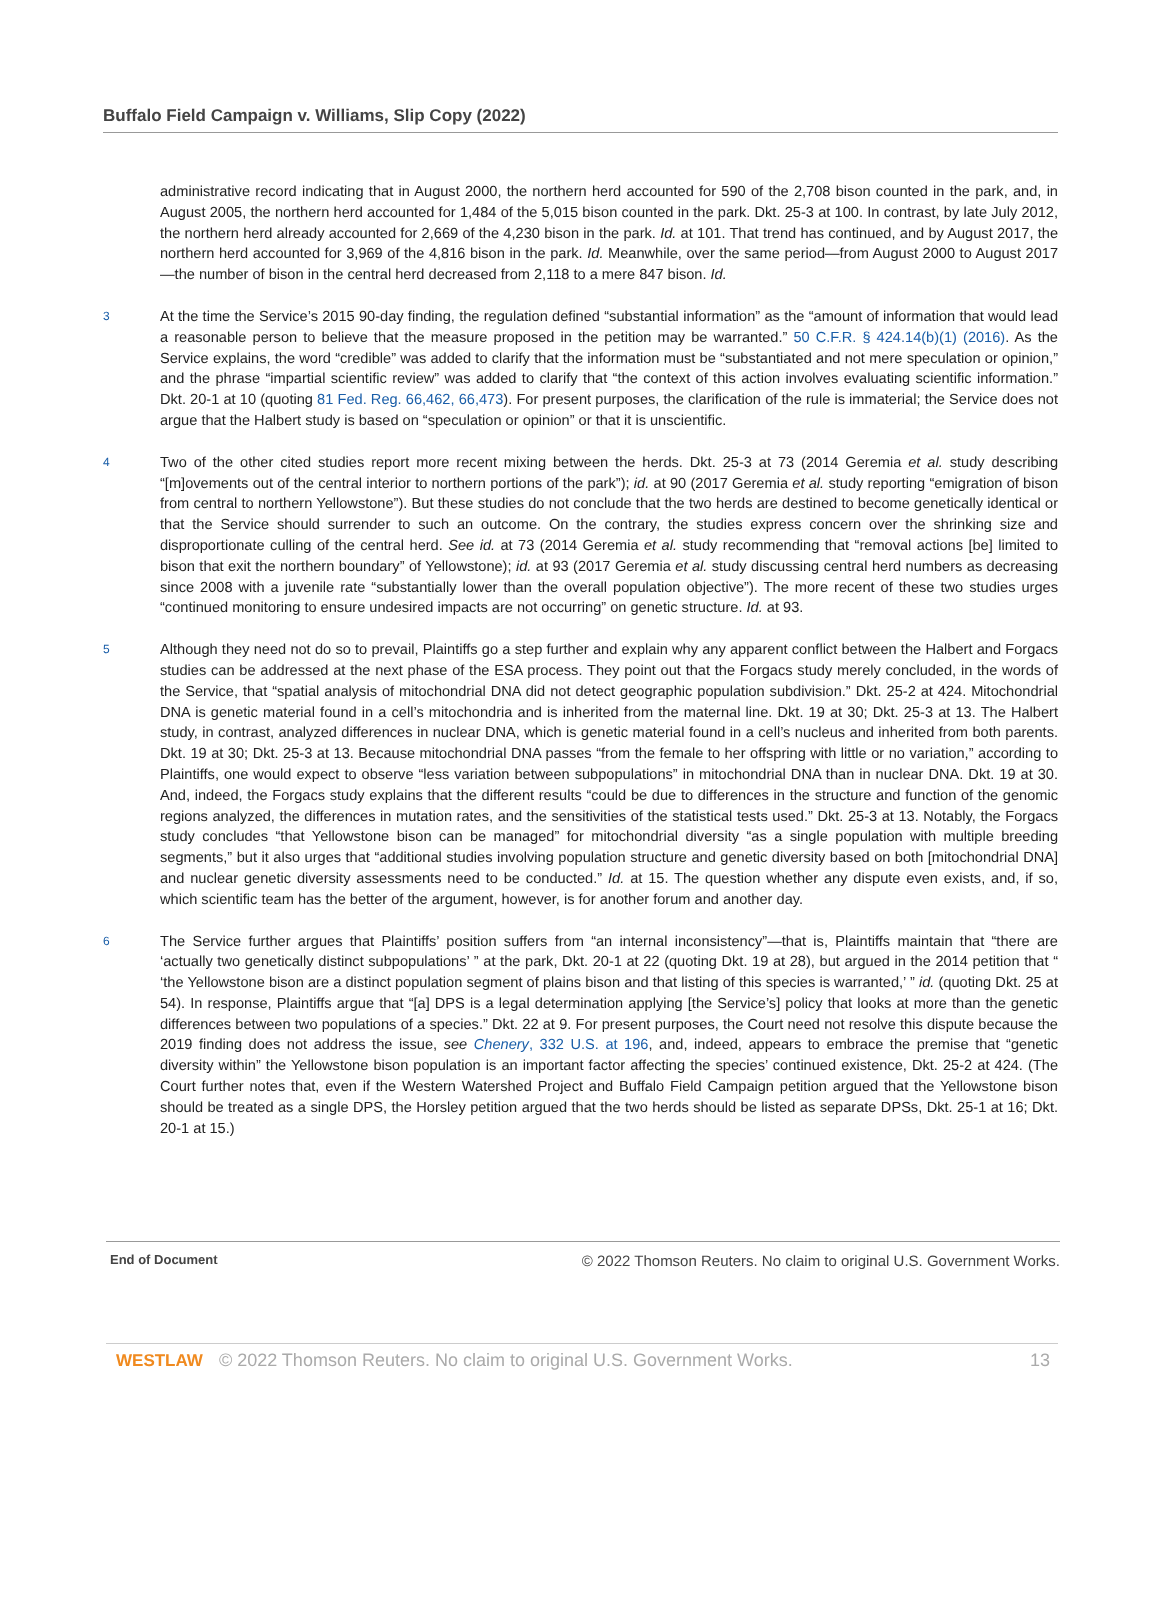Buffalo Field Campaign v. Williams, Slip Copy (2022)
administrative record indicating that in August 2000, the northern herd accounted for 590 of the 2,708 bison counted in the park, and, in August 2005, the northern herd accounted for 1,484 of the 5,015 bison counted in the park. Dkt. 25-3 at 100. In contrast, by late July 2012, the northern herd already accounted for 2,669 of the 4,230 bison in the park. Id. at 101. That trend has continued, and by August 2017, the northern herd accounted for 3,969 of the 4,816 bison in the park. Id. Meanwhile, over the same period—from August 2000 to August 2017—the number of bison in the central herd decreased from 2,118 to a mere 847 bison. Id.
3
At the time the Service’s 2015 90-day finding, the regulation defined “substantial information” as the “amount of information that would lead a reasonable person to believe that the measure proposed in the petition may be warranted.” 50 C.F.R. § 424.14(b)(1) (2016). As the Service explains, the word “credible” was added to clarify that the information must be “substantiated and not mere speculation or opinion,” and the phrase “impartial scientific review” was added to clarify that “the context of this action involves evaluating scientific information.” Dkt. 20-1 at 10 (quoting 81 Fed. Reg. 66,462, 66,473). For present purposes, the clarification of the rule is immaterial; the Service does not argue that the Halbert study is based on “speculation or opinion” or that it is unscientific.
4
Two of the other cited studies report more recent mixing between the herds. Dkt. 25-3 at 73 (2014 Geremia et al. study describing “[m]ovements out of the central interior to northern portions of the park”); id. at 90 (2017 Geremia et al. study reporting “emigration of bison from central to northern Yellowstone”). But these studies do not conclude that the two herds are destined to become genetically identical or that the Service should surrender to such an outcome. On the contrary, the studies express concern over the shrinking size and disproportionate culling of the central herd. See id. at 73 (2014 Geremia et al. study recommending that “removal actions [be] limited to bison that exit the northern boundary” of Yellowstone); id. at 93 (2017 Geremia et al. study discussing central herd numbers as decreasing since 2008 with a juvenile rate “substantially lower than the overall population objective”). The more recent of these two studies urges “continued monitoring to ensure undesired impacts are not occurring” on genetic structure. Id. at 93.
5
Although they need not do so to prevail, Plaintiffs go a step further and explain why any apparent conflict between the Halbert and Forgacs studies can be addressed at the next phase of the ESA process. They point out that the Forgacs study merely concluded, in the words of the Service, that “spatial analysis of mitochondrial DNA did not detect geographic population subdivision.” Dkt. 25-2 at 424. Mitochondrial DNA is genetic material found in a cell’s mitochondria and is inherited from the maternal line. Dkt. 19 at 30; Dkt. 25-3 at 13. The Halbert study, in contrast, analyzed differences in nuclear DNA, which is genetic material found in a cell’s nucleus and inherited from both parents. Dkt. 19 at 30; Dkt. 25-3 at 13. Because mitochondrial DNA passes “from the female to her offspring with little or no variation,” according to Plaintiffs, one would expect to observe “less variation between subpopulations” in mitochondrial DNA than in nuclear DNA. Dkt. 19 at 30. And, indeed, the Forgacs study explains that the different results “could be due to differences in the structure and function of the genomic regions analyzed, the differences in mutation rates, and the sensitivities of the statistical tests used.” Dkt. 25-3 at 13. Notably, the Forgacs study concludes “that Yellowstone bison can be managed” for mitochondrial diversity “as a single population with multiple breeding segments,” but it also urges that “additional studies involving population structure and genetic diversity based on both [mitochondrial DNA] and nuclear genetic diversity assessments need to be conducted.” Id. at 15. The question whether any dispute even exists, and, if so, which scientific team has the better of the argument, however, is for another forum and another day.
6
The Service further argues that Plaintiffs’ position suffers from “an internal inconsistency”—that is, Plaintiffs maintain that “there are ‘actually two genetically distinct subpopulations’ ” at the park, Dkt. 20-1 at 22 (quoting Dkt. 19 at 28), but argued in the 2014 petition that “ ‘the Yellowstone bison are a distinct population segment of plains bison and that listing of this species is warranted,’ ” id. (quoting Dkt. 25 at 54). In response, Plaintiffs argue that “[a] DPS is a legal determination applying [the Service’s] policy that looks at more than the genetic differences between two populations of a species.” Dkt. 22 at 9. For present purposes, the Court need not resolve this dispute because the 2019 finding does not address the issue, see Chenery, 332 U.S. at 196, and, indeed, appears to embrace the premise that “genetic diversity within” the Yellowstone bison population is an important factor affecting the species’ continued existence, Dkt. 25-2 at 424. (The Court further notes that, even if the Western Watershed Project and Buffalo Field Campaign petition argued that the Yellowstone bison should be treated as a single DPS, the Horsley petition argued that the two herds should be listed as separate DPSs, Dkt. 25-1 at 16; Dkt. 20-1 at 15.)
End of Document © 2022 Thomson Reuters. No claim to original U.S. Government Works.
WESTLAW © 2022 Thomson Reuters. No claim to original U.S. Government Works. 13